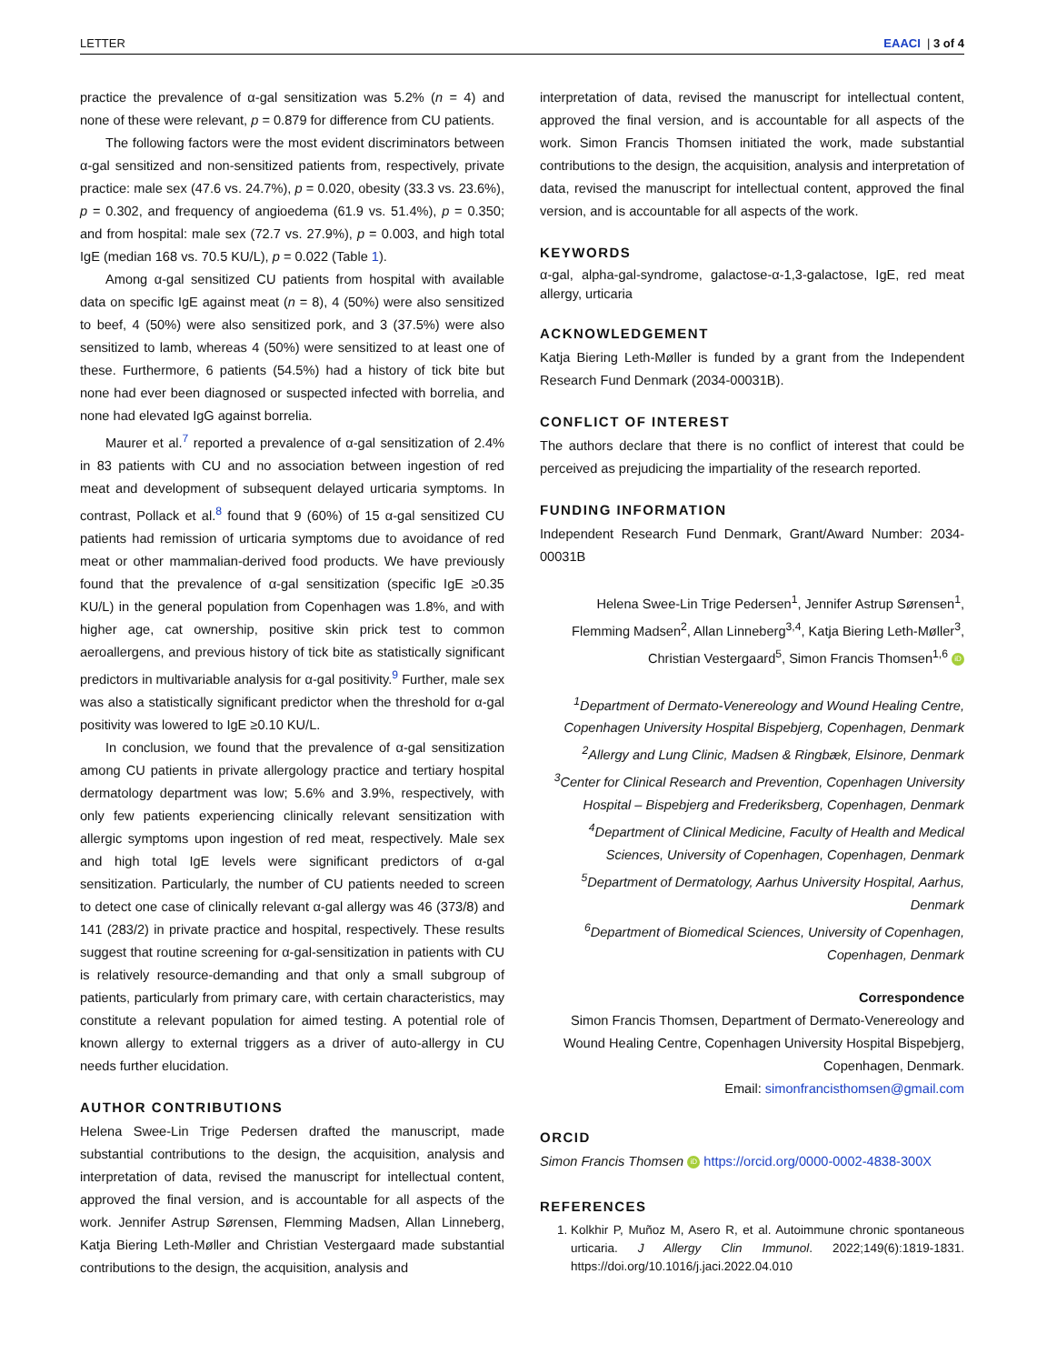LETTER EAACI | 3 of 4
practice the prevalence of α-gal sensitization was 5.2% (n = 4) and none of these were relevant, p = 0.879 for difference from CU patients.
The following factors were the most evident discriminators between α-gal sensitized and non-sensitized patients from, respectively, private practice: male sex (47.6 vs. 24.7%), p = 0.020, obesity (33.3 vs. 23.6%), p = 0.302, and frequency of angioedema (61.9 vs. 51.4%), p = 0.350; and from hospital: male sex (72.7 vs. 27.9%), p = 0.003, and high total IgE (median 168 vs. 70.5 KU/L), p = 0.022 (Table 1).
Among α-gal sensitized CU patients from hospital with available data on specific IgE against meat (n = 8), 4 (50%) were also sensitized to beef, 4 (50%) were also sensitized pork, and 3 (37.5%) were also sensitized to lamb, whereas 4 (50%) were sensitized to at least one of these. Furthermore, 6 patients (54.5%) had a history of tick bite but none had ever been diagnosed or suspected infected with borrelia, and none had elevated IgG against borrelia.
Maurer et al.<sup>7</sup> reported a prevalence of α-gal sensitization of 2.4% in 83 patients with CU and no association between ingestion of red meat and development of subsequent delayed urticaria symptoms. In contrast, Pollack et al.<sup>8</sup> found that 9 (60%) of 15 α-gal sensitized CU patients had remission of urticaria symptoms due to avoidance of red meat or other mammalian-derived food products. We have previously found that the prevalence of α-gal sensitization (specific IgE ≥0.35 KU/L) in the general population from Copenhagen was 1.8%, and with higher age, cat ownership, positive skin prick test to common aeroallergens, and previous history of tick bite as statistically significant predictors in multivariable analysis for α-gal positivity.<sup>9</sup> Further, male sex was also a statistically significant predictor when the threshold for α-gal positivity was lowered to IgE ≥0.10 KU/L.
In conclusion, we found that the prevalence of α-gal sensitization among CU patients in private allergology practice and tertiary hospital dermatology department was low; 5.6% and 3.9%, respectively, with only few patients experiencing clinically relevant sensitization with allergic symptoms upon ingestion of red meat, respectively. Male sex and high total IgE levels were significant predictors of α-gal sensitization. Particularly, the number of CU patients needed to screen to detect one case of clinically relevant α-gal allergy was 46 (373/8) and 141 (283/2) in private practice and hospital, respectively. These results suggest that routine screening for α-gal-sensitization in patients with CU is relatively resource-demanding and that only a small subgroup of patients, particularly from primary care, with certain characteristics, may constitute a relevant population for aimed testing. A potential role of known allergy to external triggers as a driver of auto-allergy in CU needs further elucidation.
AUTHOR CONTRIBUTIONS
Helena Swee-Lin Trige Pedersen drafted the manuscript, made substantial contributions to the design, the acquisition, analysis and interpretation of data, revised the manuscript for intellectual content, approved the final version, and is accountable for all aspects of the work. Jennifer Astrup Sørensen, Flemming Madsen, Allan Linneberg, Katja Biering Leth-Møller and Christian Vestergaard made substantial contributions to the design, the acquisition, analysis and
interpretation of data, revised the manuscript for intellectual content, approved the final version, and is accountable for all aspects of the work. Simon Francis Thomsen initiated the work, made substantial contributions to the design, the acquisition, analysis and interpretation of data, revised the manuscript for intellectual content, approved the final version, and is accountable for all aspects of the work.
KEYWORDS
α-gal, alpha-gal-syndrome, galactose-α-1,3-galactose, IgE, red meat allergy, urticaria
ACKNOWLEDGEMENT
Katja Biering Leth-Møller is funded by a grant from the Independent Research Fund Denmark (2034-00031B).
CONFLICT OF INTEREST
The authors declare that there is no conflict of interest that could be perceived as prejudicing the impartiality of the research reported.
FUNDING INFORMATION
Independent Research Fund Denmark, Grant/Award Number: 2034-00031B
Helena Swee-Lin Trige Pedersen<sup>1</sup>, Jennifer Astrup Sørensen<sup>1</sup>, Flemming Madsen<sup>2</sup>, Allan Linneberg<sup>3,4</sup>, Katja Biering Leth-Møller<sup>3</sup>, Christian Vestergaard<sup>5</sup>, Simon Francis Thomsen<sup>1,6</sup> iD
<sup>1</sup> Department of Dermato-Venereology and Wound Healing Centre, Copenhagen University Hospital Bispebjerg, Copenhagen, Denmark
<sup>2</sup> Allergy and Lung Clinic, Madsen & Ringbæk, Elsinore, Denmark
<sup>3</sup> Center for Clinical Research and Prevention, Copenhagen University Hospital – Bispebjerg and Frederiksberg, Copenhagen, Denmark
<sup>4</sup> Department of Clinical Medicine, Faculty of Health and Medical Sciences, University of Copenhagen, Copenhagen, Denmark
<sup>5</sup> Department of Dermatology, Aarhus University Hospital, Aarhus, Denmark
<sup>6</sup> Department of Biomedical Sciences, University of Copenhagen, Copenhagen, Denmark
Correspondence
Simon Francis Thomsen, Department of Dermato-Venereology and Wound Healing Centre, Copenhagen University Hospital Bispebjerg, Copenhagen, Denmark.
Email: simonfrancisthomsen@gmail.com
ORCID
Simon Francis Thomsen iD https://orcid.org/0000-0002-4838-300X
REFERENCES
1. Kolkhir P, Muñoz M, Asero R, et al. Autoimmune chronic spontaneous urticaria. J Allergy Clin Immunol. 2022;149(6):1819-1831. https://doi.org/10.1016/j.jaci.2022.04.010